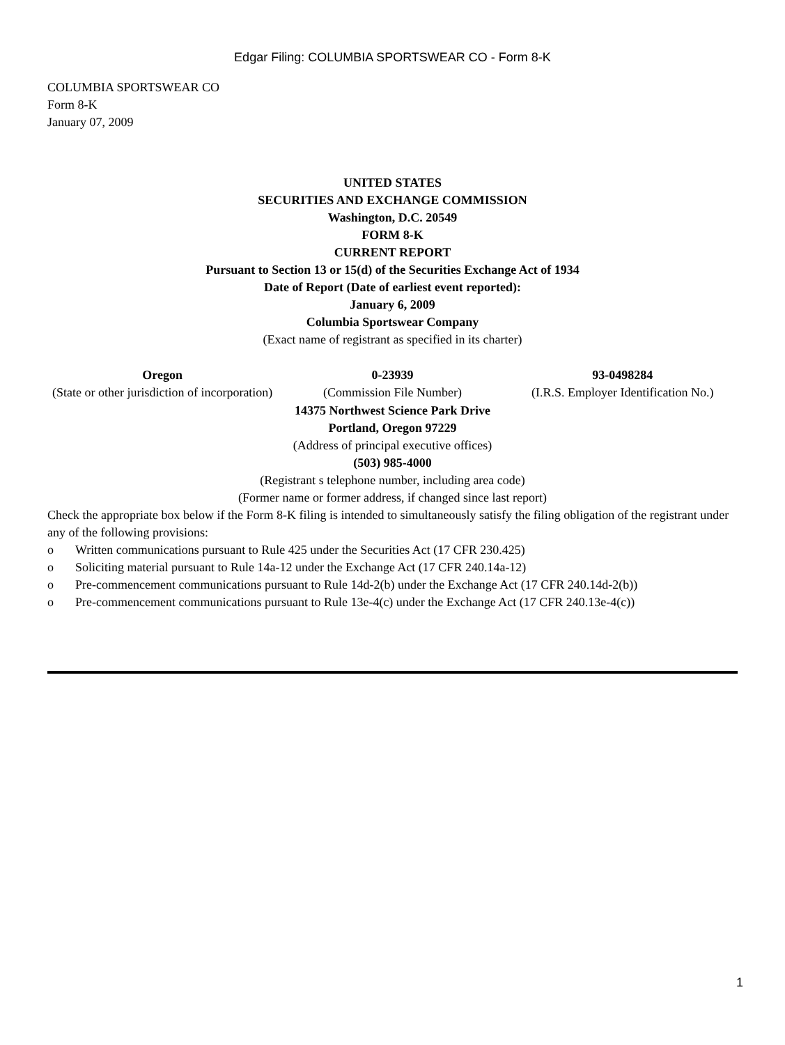Edgar Filing: COLUMBIA SPORTSWEAR CO - Form 8-K
COLUMBIA SPORTSWEAR CO
Form 8-K
January 07, 2009
UNITED STATES
SECURITIES AND EXCHANGE COMMISSION
Washington, D.C. 20549
FORM 8-K
CURRENT REPORT
Pursuant to Section 13 or 15(d) of the Securities Exchange Act of 1934
Date of Report (Date of earliest event reported):
January 6, 2009
Columbia Sportswear Company
(Exact name of registrant as specified in its charter)
| Oregon (State or other jurisdiction of incorporation) | 0-23939 (Commission File Number) | 93-0498284 (I.R.S. Employer Identification No.) |
14375 Northwest Science Park Drive
Portland, Oregon 97229
(Address of principal executive offices)
(503) 985-4000
(Registrant s telephone number, including area code)
(Former name or former address, if changed since last report)
Check the appropriate box below if the Form 8-K filing is intended to simultaneously satisfy the filing obligation of the registrant under any of the following provisions:
o Written communications pursuant to Rule 425 under the Securities Act (17 CFR 230.425)
o Soliciting material pursuant to Rule 14a-12 under the Exchange Act (17 CFR 240.14a-12)
o Pre-commencement communications pursuant to Rule 14d-2(b) under the Exchange Act (17 CFR 240.14d-2(b))
o Pre-commencement communications pursuant to Rule 13e-4(c) under the Exchange Act (17 CFR 240.13e-4(c))
1